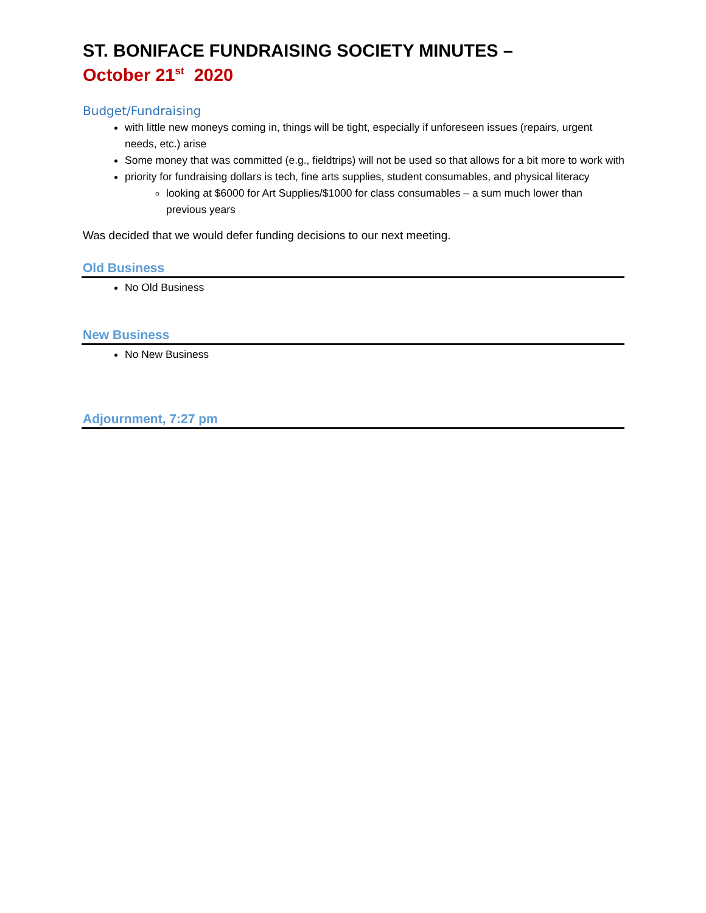ST. BONIFACE FUNDRAISING SOCIETY MINUTES –
October 21<sup>st</sup> 2020
Budget/Fundraising
with little new moneys coming in, things will be tight, especially if unforeseen issues (repairs, urgent needs, etc.) arise
Some money that was committed (e.g., fieldtrips) will not be used so that allows for a bit more to work with
priority for fundraising dollars is tech, fine arts supplies, student consumables, and physical literacy
looking at $6000 for Art Supplies/$1000 for class consumables – a sum much lower than previous years
Was decided that we would defer funding decisions to our next meeting.
Old Business
No Old Business
New Business
No New Business
Adjournment, 7:27 pm